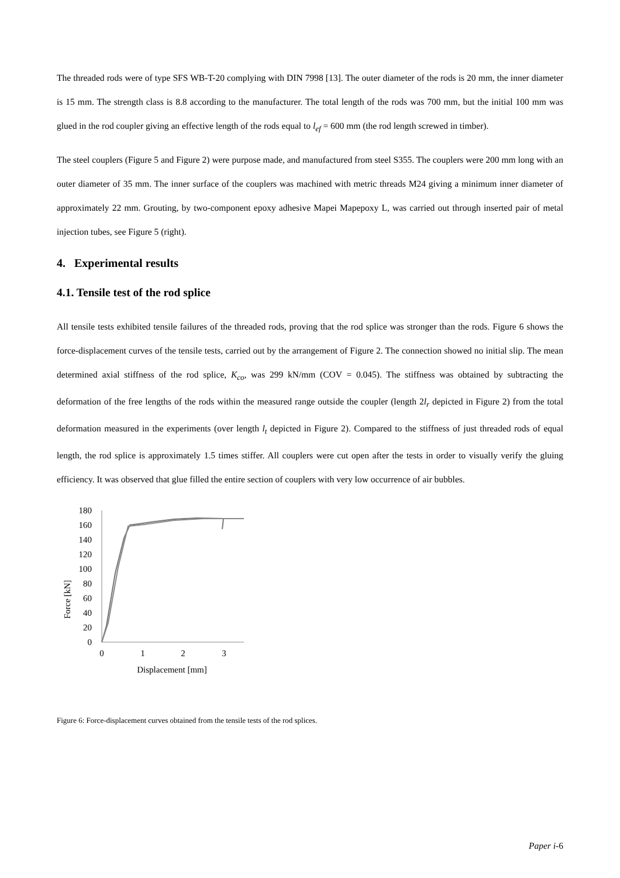The threaded rods were of type SFS WB-T-20 complying with DIN 7998 [13]. The outer diameter of the rods is 20 mm, the inner diameter is 15 mm. The strength class is 8.8 according to the manufacturer. The total length of the rods was 700 mm, but the initial 100 mm was glued in the rod coupler giving an effective length of the rods equal to l<sub>ef</sub> = 600 mm (the rod length screwed in timber).
The steel couplers (Figure 5 and Figure 2) were purpose made, and manufactured from steel S355. The couplers were 200 mm long with an outer diameter of 35 mm. The inner surface of the couplers was machined with metric threads M24 giving a minimum inner diameter of approximately 22 mm. Grouting, by two-component epoxy adhesive Mapei Mapepoxy L, was carried out through inserted pair of metal injection tubes, see Figure 5 (right).
4. Experimental results
4.1. Tensile test of the rod splice
All tensile tests exhibited tensile failures of the threaded rods, proving that the rod splice was stronger than the rods. Figure 6 shows the force-displacement curves of the tensile tests, carried out by the arrangement of Figure 2. The connection showed no initial slip. The mean determined axial stiffness of the rod splice, K<sub>co</sub>, was 299 kN/mm (COV = 0.045). The stiffness was obtained by subtracting the deformation of the free lengths of the rods within the measured range outside the coupler (length 2l<sub>r</sub> depicted in Figure 2) from the total deformation measured in the experiments (over length l<sub>t</sub> depicted in Figure 2). Compared to the stiffness of just threaded rods of equal length, the rod splice is approximately 1.5 times stiffer. All couplers were cut open after the tests in order to visually verify the gluing efficiency. It was observed that glue filled the entire section of couplers with very low occurrence of air bubbles.
Force [kN]
180
160
140
120
100
80
60
40
20
0
0
1
2
3
Displacement [mm]
Figure 6: Force-displacement curves obtained from the tensile tests of the rod splices.
Paper i-6